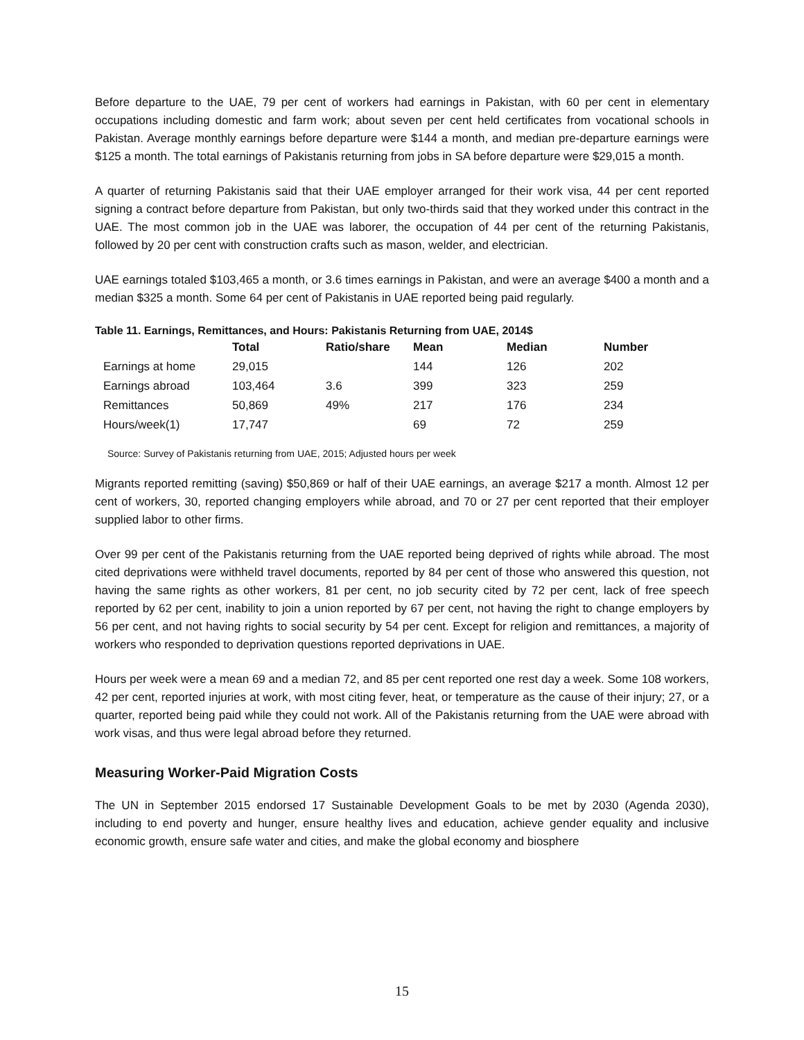Before departure to the UAE, 79 per cent of workers had earnings in Pakistan, with 60 per cent in elementary occupations including domestic and farm work; about seven per cent held certificates from vocational schools in Pakistan. Average monthly earnings before departure were $144 a month, and median pre-departure earnings were $125 a month. The total earnings of Pakistanis returning from jobs in SA before departure were $29,015 a month.
A quarter of returning Pakistanis said that their UAE employer arranged for their work visa, 44 per cent reported signing a contract before departure from Pakistan, but only two-thirds said that they worked under this contract in the UAE. The most common job in the UAE was laborer, the occupation of 44 per cent of the returning Pakistanis, followed by 20 per cent with construction crafts such as mason, welder, and electrician.
UAE earnings totaled $103,465 a month, or 3.6 times earnings in Pakistan, and were an average $400 a month and a median $325 a month. Some 64 per cent of Pakistanis in UAE reported being paid regularly.
Table 11. Earnings, Remittances, and Hours: Pakistanis Returning from UAE, 2014$
| | Total | Ratio/share | Mean | Median | Number |
| --- | --- | --- | --- | --- | --- |
| Earnings at home | 29,015 | | 144 | 126 | 202 |
| Earnings abroad | 103,464 | 3.6 | 399 | 323 | 259 |
| Remittances | 50,869 | 49% | 217 | 176 | 234 |
| Hours/week(1) | 17,747 | | 69 | 72 | 259 |
Source: Survey of Pakistanis returning from UAE, 2015; Adjusted hours per week
Migrants reported remitting (saving) $50,869 or half of their UAE earnings, an average $217 a month. Almost 12 per cent of workers, 30, reported changing employers while abroad, and 70 or 27 per cent reported that their employer supplied labor to other firms.
Over 99 per cent of the Pakistanis returning from the UAE reported being deprived of rights while abroad. The most cited deprivations were withheld travel documents, reported by 84 per cent of those who answered this question, not having the same rights as other workers, 81 per cent, no job security cited by 72 per cent, lack of free speech reported by 62 per cent, inability to join a union reported by 67 per cent, not having the right to change employers by 56 per cent, and not having rights to social security by 54 per cent. Except for religion and remittances, a majority of workers who responded to deprivation questions reported deprivations in UAE.
Hours per week were a mean 69 and a median 72, and 85 per cent reported one rest day a week. Some 108 workers, 42 per cent, reported injuries at work, with most citing fever, heat, or temperature as the cause of their injury; 27, or a quarter, reported being paid while they could not work. All of the Pakistanis returning from the UAE were abroad with work visas, and thus were legal abroad before they returned.
Measuring Worker-Paid Migration Costs
The UN in September 2015 endorsed 17 Sustainable Development Goals to be met by 2030 (Agenda 2030), including to end poverty and hunger, ensure healthy lives and education, achieve gender equality and inclusive economic growth, ensure safe water and cities, and make the global economy and biosphere
15